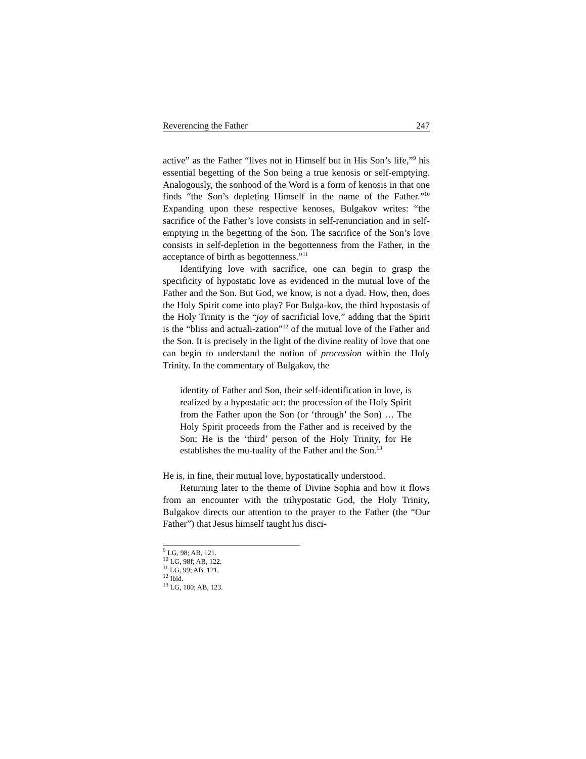Reverencing the Father 247
active” as the Father “lives not in Himself but in His Son’s life,”<sup>9</sup> his essential begetting of the Son being a true kenosis or self-emptying. Analogously, the sonhood of the Word is a form of kenosis in that one finds “the Son’s depleting Himself in the name of the Father.”<sup>10</sup> Expanding upon these respective kenoses, Bulgakov writes: “the sacrifice of the Father’s love consists in self-renunciation and in self-emptying in the begetting of the Son. The sacrifice of the Son’s love consists in self-depletion in the begottenness from the Father, in the acceptance of birth as begottenness.”<sup>11</sup>
Identifying love with sacrifice, one can begin to grasp the specificity of hypostatic love as evidenced in the mutual love of the Father and the Son. But God, we know, is not a dyad. How, then, does the Holy Spirit come into play? For Bulga-kov, the third hypostasis of the Holy Trinity is the “joy of sacrificial love,” adding that the Spirit is the “bliss and actuali-zation”<sup>12</sup> of the mutual love of the Father and the Son. It is precisely in the light of the divine reality of love that one can begin to understand the notion of procession within the Holy Trinity. In the commentary of Bulgakov, the
identity of Father and Son, their self-identification in love, is realized by a hypostatic act: the procession of the Holy Spirit from the Father upon the Son (or ‘through’ the Son) … The Holy Spirit proceeds from the Father and is received by the Son; He is the ‘third’ person of the Holy Trinity, for He establishes the mu-tuality of the Father and the Son.<sup>13</sup>
He is, in fine, their mutual love, hypostatically understood.
Returning later to the theme of Divine Sophia and how it flows from an encounter with the trihypostatic God, the Holy Trinity, Bulgakov directs our attention to the prayer to the Father (the “Our Father”) that Jesus himself taught his disci-
<sup>9</sup> LG, 98; AB, 121.
<sup>10</sup> LG, 98f; AB, 122.
<sup>11</sup> LG, 99; AB, 121.
<sup>12</sup> Ibid.
<sup>13</sup> LG, 100; AB, 123.